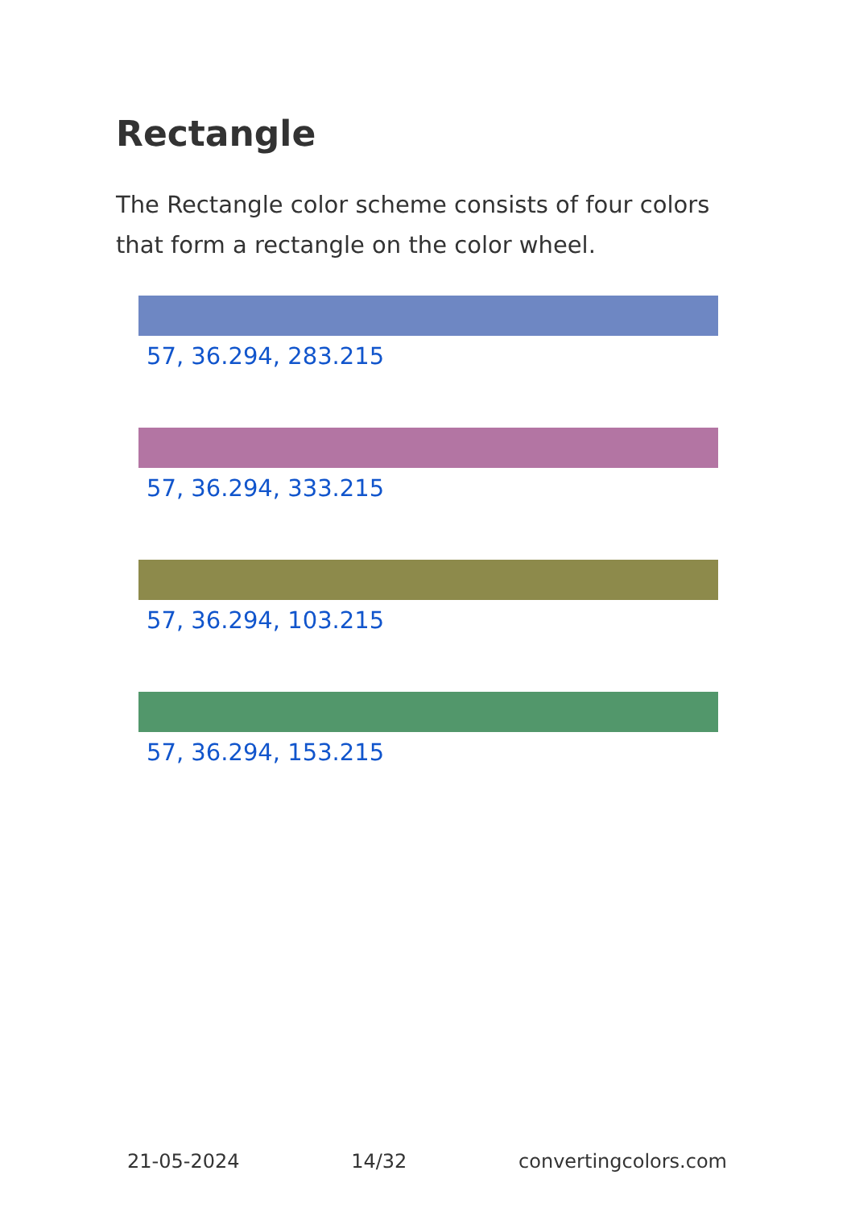Rectangle
The Rectangle color scheme consists of four colors that form a rectangle on the color wheel.
57, 36.294, 283.215
57, 36.294, 333.215
57, 36.294, 103.215
57, 36.294, 153.215
21-05-2024 14/32 convertingcolors.com